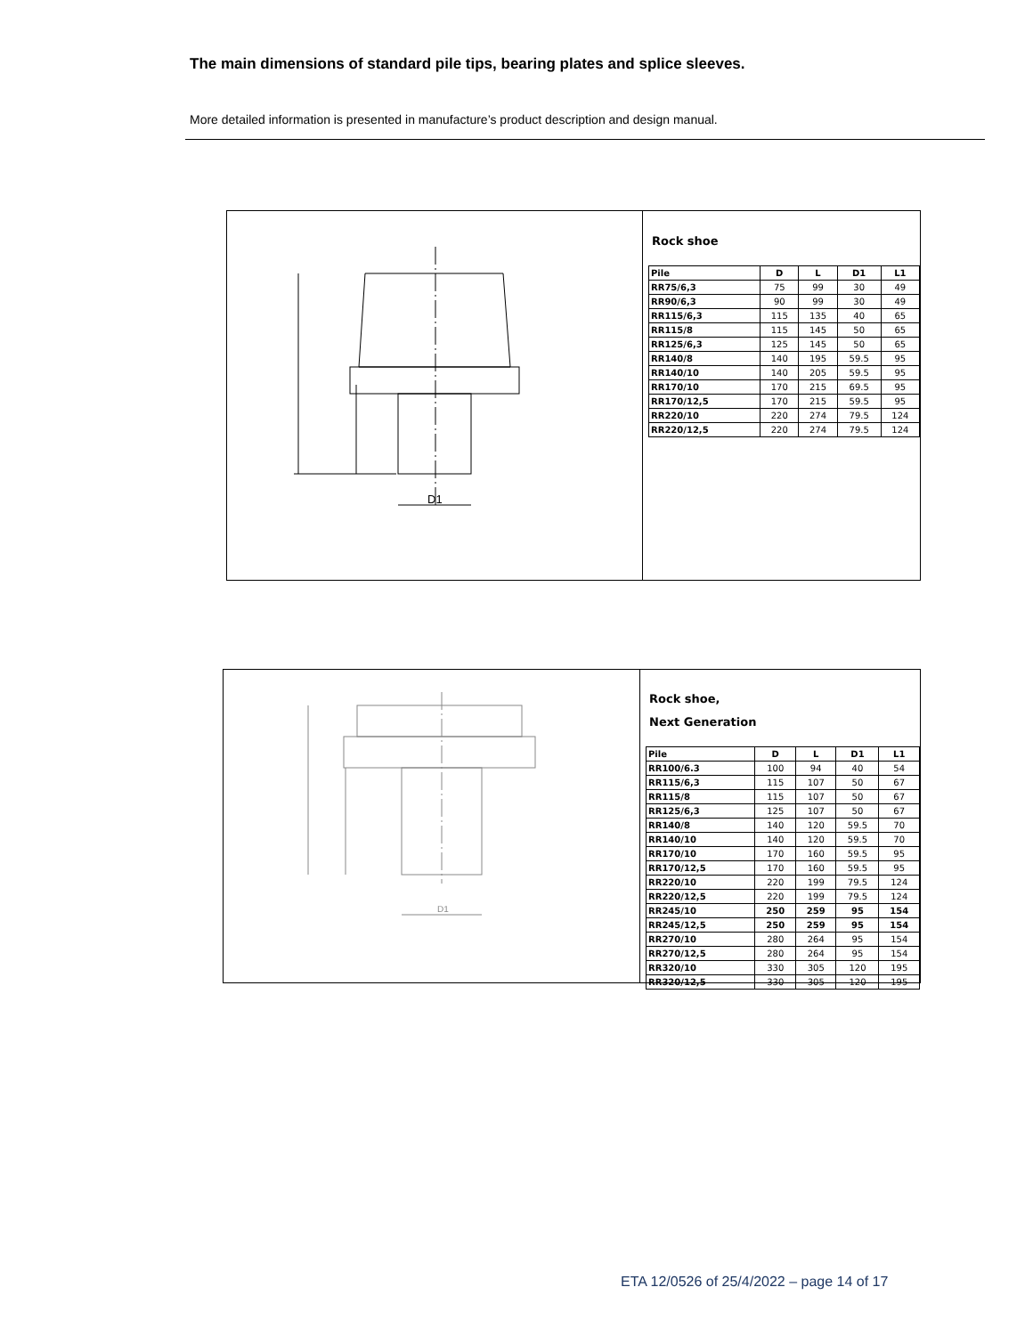The main dimensions of standard pile tips, bearing plates and splice sleeves.
More detailed information is presented in manufacture’s product description and design manual.
D1
Rock shoe
| Pile | D | L | D1 | L1 |
| --- | --- | --- | --- | --- |
| RR75/6,3 | 75 | 99 | 30 | 49 |
| RR90/6,3 | 90 | 99 | 30 | 49 |
| RR115/6,3 | 115 | 135 | 40 | 65 |
| RR115/8 | 115 | 145 | 50 | 65 |
| RR125/6,3 | 125 | 145 | 50 | 65 |
| RR140/8 | 140 | 195 | 59.5 | 95 |
| RR140/10 | 140 | 205 | 59.5 | 95 |
| RR170/10 | 170 | 215 | 69.5 | 95 |
| RR170/12,5 | 170 | 215 | 59.5 | 95 |
| RR220/10 | 220 | 274 | 79.5 | 124 |
| RR220/12,5 | 220 | 274 | 79.5 | 124 |
D1
Rock shoe,
Next Generation
| Pile | D | L | D1 | L1 |
| --- | --- | --- | --- | --- |
| RR100/6.3 | 100 | 94 | 40 | 54 |
| RR115/6,3 | 115 | 107 | 50 | 67 |
| RR115/8 | 115 | 107 | 50 | 67 |
| RR125/6,3 | 125 | 107 | 50 | 67 |
| RR140/8 | 140 | 120 | 59.5 | 70 |
| RR140/10 | 140 | 120 | 59.5 | 70 |
| RR170/10 | 170 | 160 | 59.5 | 95 |
| RR170/12,5 | 170 | 160 | 59.5 | 95 |
| RR220/10 | 220 | 199 | 79.5 | 124 |
| RR220/12,5 | 220 | 199 | 79.5 | 124 |
| RR245/10 | 250 | 259 | 95 | 154 |
| RR245/12,5 | 250 | 259 | 95 | 154 |
| RR270/10 | 280 | 264 | 95 | 154 |
| RR270/12,5 | 280 | 264 | 95 | 154 |
| RR320/10 | 330 | 305 | 120 | 195 |
| RR320/12,5 | 330 | 305 | 120 | 195 |
ETA 12/0526 of 25/4/2022 – page 14 of 17